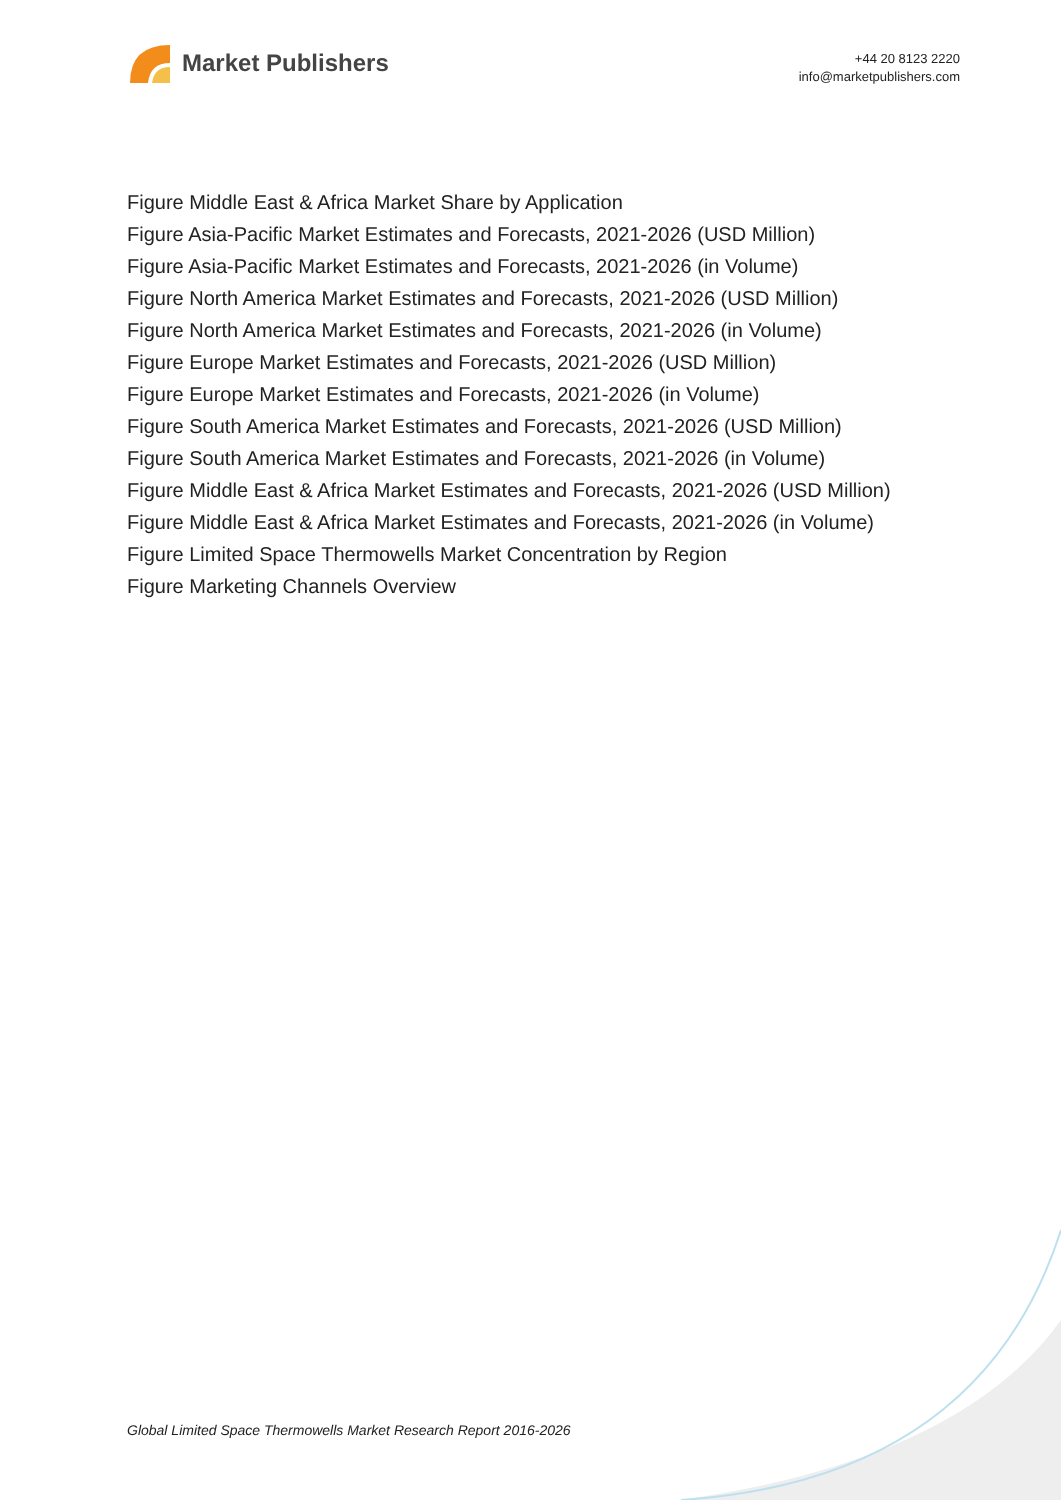Market Publishers
+44 20 8123 2220
info@marketpublishers.com
Figure Middle East & Africa Market Share by Application
Figure Asia-Pacific Market Estimates and Forecasts, 2021-2026 (USD Million)
Figure Asia-Pacific Market Estimates and Forecasts, 2021-2026 (in Volume)
Figure North America Market Estimates and Forecasts, 2021-2026 (USD Million)
Figure North America Market Estimates and Forecasts, 2021-2026 (in Volume)
Figure Europe Market Estimates and Forecasts, 2021-2026 (USD Million)
Figure Europe Market Estimates and Forecasts, 2021-2026 (in Volume)
Figure South America Market Estimates and Forecasts, 2021-2026 (USD Million)
Figure South America Market Estimates and Forecasts, 2021-2026 (in Volume)
Figure Middle East & Africa Market Estimates and Forecasts, 2021-2026 (USD Million)
Figure Middle East & Africa Market Estimates and Forecasts, 2021-2026 (in Volume)
Figure Limited Space Thermowells Market Concentration by Region
Figure Marketing Channels Overview
Global Limited Space Thermowells Market Research Report 2016-2026